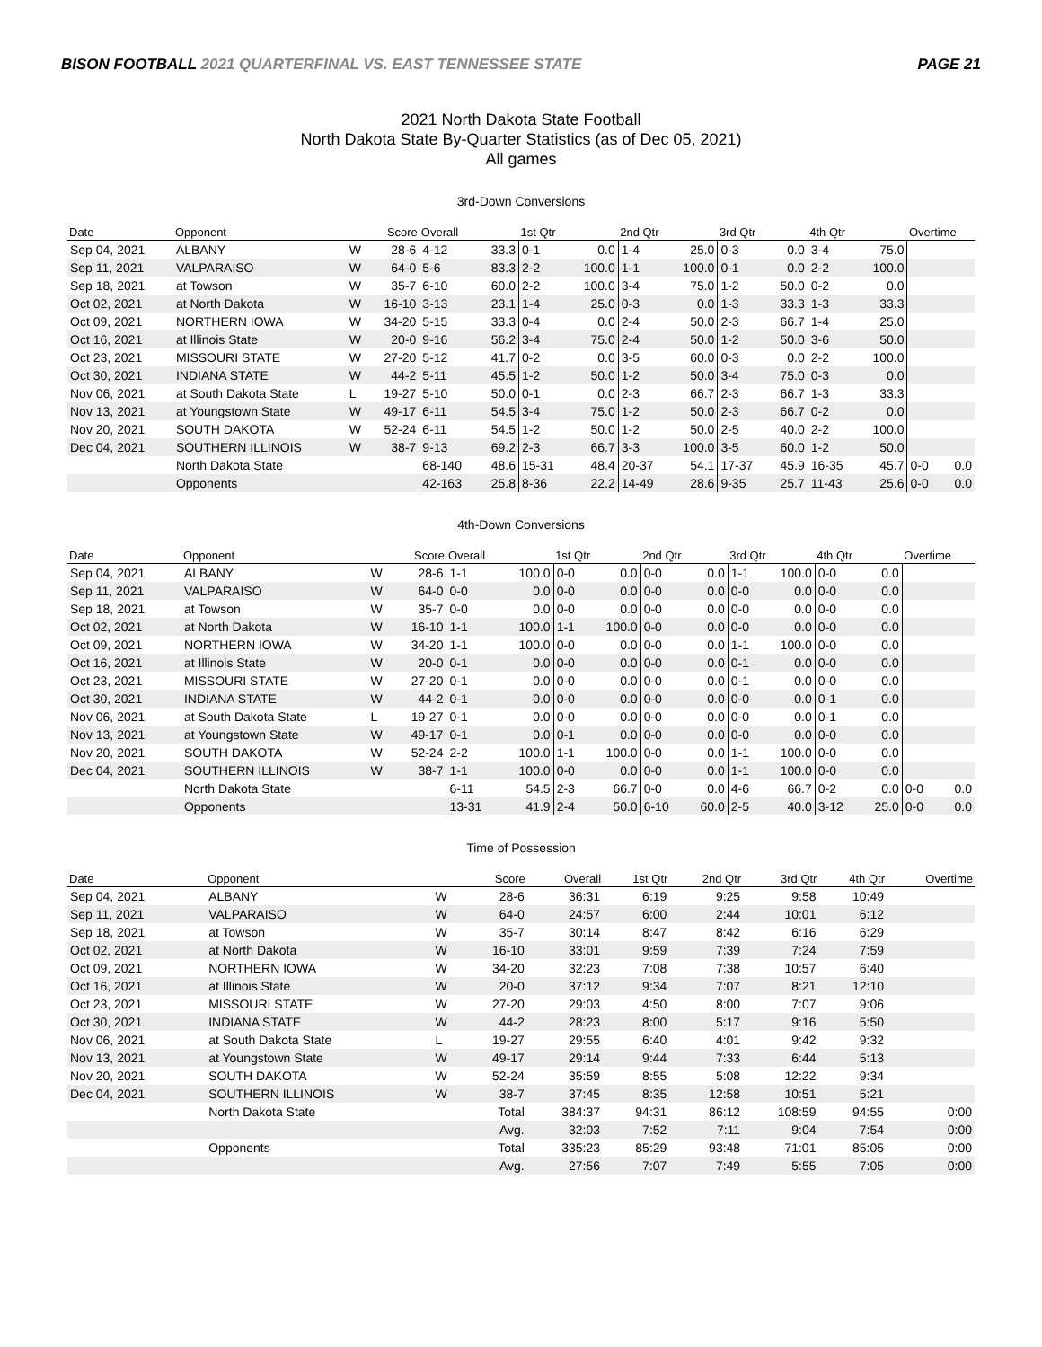BISON FOOTBALL 2021 QUARTERFINAL VS. EAST TENNESSEE STATE
PAGE 21
2021 North Dakota State Football
North Dakota State By-Quarter Statistics (as of Dec 05, 2021)
All games
3rd-Down Conversions
| Date | Opponent | | Score | Overall | | 1st Qtr | | 2nd Qtr | | 3rd Qtr | | 4th Qtr | | Overtime | |
| --- | --- | --- | --- | --- | --- | --- | --- | --- | --- | --- | --- | --- | --- | --- | --- |
| Sep 04, 2021 | ALBANY | W | 28-6 | 4-12 | 33.3 | 0-1 | 0.0 | 1-4 | 25.0 | 0-3 | 0.0 | 3-4 | 75.0 | | |
| Sep 11, 2021 | VALPARAISO | W | 64-0 | 5-6 | 83.3 | 2-2 | 100.0 | 1-1 | 100.0 | 0-1 | 0.0 | 2-2 | 100.0 | | |
| Sep 18, 2021 | at Towson | W | 35-7 | 6-10 | 60.0 | 2-2 | 100.0 | 3-4 | 75.0 | 1-2 | 50.0 | 0-2 | 0.0 | | |
| Oct 02, 2021 | at North Dakota | W | 16-10 | 3-13 | 23.1 | 1-4 | 25.0 | 0-3 | 0.0 | 1-3 | 33.3 | 1-3 | 33.3 | | |
| Oct 09, 2021 | NORTHERN IOWA | W | 34-20 | 5-15 | 33.3 | 0-4 | 0.0 | 2-4 | 50.0 | 2-3 | 66.7 | 1-4 | 25.0 | | |
| Oct 16, 2021 | at Illinois State | W | 20-0 | 9-16 | 56.2 | 3-4 | 75.0 | 2-4 | 50.0 | 1-2 | 50.0 | 3-6 | 50.0 | | |
| Oct 23, 2021 | MISSOURI STATE | W | 27-20 | 5-12 | 41.7 | 0-2 | 0.0 | 3-5 | 60.0 | 0-3 | 0.0 | 2-2 | 100.0 | | |
| Oct 30, 2021 | INDIANA STATE | W | 44-2 | 5-11 | 45.5 | 1-2 | 50.0 | 1-2 | 50.0 | 3-4 | 75.0 | 0-3 | 0.0 | | |
| Nov 06, 2021 | at South Dakota State | L | 19-27 | 5-10 | 50.0 | 0-1 | 0.0 | 2-3 | 66.7 | 2-3 | 66.7 | 1-3 | 33.3 | | |
| Nov 13, 2021 | at Youngstown State | W | 49-17 | 6-11 | 54.5 | 3-4 | 75.0 | 1-2 | 50.0 | 2-3 | 66.7 | 0-2 | 0.0 | | |
| Nov 20, 2021 | SOUTH DAKOTA | W | 52-24 | 6-11 | 54.5 | 1-2 | 50.0 | 1-2 | 50.0 | 2-5 | 40.0 | 2-2 | 100.0 | | |
| Dec 04, 2021 | SOUTHERN ILLINOIS | W | 38-7 | 9-13 | 69.2 | 2-3 | 66.7 | 3-3 | 100.0 | 3-5 | 60.0 | 1-2 | 50.0 | | |
| | North Dakota State | | | 68-140 | 48.6 | 15-31 | 48.4 | 20-37 | 54.1 | 17-37 | 45.9 | 16-35 | 45.7 | 0-0 | 0.0 |
| | Opponents | | | 42-163 | 25.8 | 8-36 | 22.2 | 14-49 | 28.6 | 9-35 | 25.7 | 11-43 | 25.6 | 0-0 | 0.0 |
4th-Down Conversions
| Date | Opponent | | Score | Overall | | 1st Qtr | | 2nd Qtr | | 3rd Qtr | | 4th Qtr | | Overtime | |
| --- | --- | --- | --- | --- | --- | --- | --- | --- | --- | --- | --- | --- | --- | --- | --- |
| Sep 04, 2021 | ALBANY | W | 28-6 | 1-1 | 100.0 | 0-0 | 0.0 | 0-0 | 0.0 | 1-1 | 100.0 | 0-0 | 0.0 | | |
| Sep 11, 2021 | VALPARAISO | W | 64-0 | 0-0 | 0.0 | 0-0 | 0.0 | 0-0 | 0.0 | 0-0 | 0.0 | 0-0 | 0.0 | | |
| Sep 18, 2021 | at Towson | W | 35-7 | 0-0 | 0.0 | 0-0 | 0.0 | 0-0 | 0.0 | 0-0 | 0.0 | 0-0 | 0.0 | | |
| Oct 02, 2021 | at North Dakota | W | 16-10 | 1-1 | 100.0 | 1-1 | 100.0 | 0-0 | 0.0 | 0-0 | 0.0 | 0-0 | 0.0 | | |
| Oct 09, 2021 | NORTHERN IOWA | W | 34-20 | 1-1 | 100.0 | 0-0 | 0.0 | 0-0 | 0.0 | 1-1 | 100.0 | 0-0 | 0.0 | | |
| Oct 16, 2021 | at Illinois State | W | 20-0 | 0-1 | 0.0 | 0-0 | 0.0 | 0-0 | 0.0 | 0-1 | 0.0 | 0-0 | 0.0 | | |
| Oct 23, 2021 | MISSOURI STATE | W | 27-20 | 0-1 | 0.0 | 0-0 | 0.0 | 0-0 | 0.0 | 0-1 | 0.0 | 0-0 | 0.0 | | |
| Oct 30, 2021 | INDIANA STATE | W | 44-2 | 0-1 | 0.0 | 0-0 | 0.0 | 0-0 | 0.0 | 0-0 | 0.0 | 0-1 | 0.0 | | |
| Nov 06, 2021 | at South Dakota State | L | 19-27 | 0-1 | 0.0 | 0-0 | 0.0 | 0-0 | 0.0 | 0-0 | 0.0 | 0-1 | 0.0 | | |
| Nov 13, 2021 | at Youngstown State | W | 49-17 | 0-1 | 0.0 | 0-1 | 0.0 | 0-0 | 0.0 | 0-0 | 0.0 | 0-0 | 0.0 | | |
| Nov 20, 2021 | SOUTH DAKOTA | W | 52-24 | 2-2 | 100.0 | 1-1 | 100.0 | 0-0 | 0.0 | 1-1 | 100.0 | 0-0 | 0.0 | | |
| Dec 04, 2021 | SOUTHERN ILLINOIS | W | 38-7 | 1-1 | 100.0 | 0-0 | 0.0 | 0-0 | 0.0 | 1-1 | 100.0 | 0-0 | 0.0 | | |
| | North Dakota State | | | 6-11 | 54.5 | 2-3 | 66.7 | 0-0 | 0.0 | 4-6 | 66.7 | 0-2 | 0.0 | 0-0 | 0.0 |
| | Opponents | | | 13-31 | 41.9 | 2-4 | 50.0 | 6-10 | 60.0 | 2-5 | 40.0 | 3-12 | 25.0 | 0-0 | 0.0 |
Time of Possession
| Date | Opponent | | Score | Overall | 1st Qtr | 2nd Qtr | 3rd Qtr | 4th Qtr | Overtime |
| --- | --- | --- | --- | --- | --- | --- | --- | --- | --- |
| Sep 04, 2021 | ALBANY | W | 28-6 | 36:31 | 6:19 | 9:25 | 9:58 | 10:49 | |
| Sep 11, 2021 | VALPARAISO | W | 64-0 | 24:57 | 6:00 | 2:44 | 10:01 | 6:12 | |
| Sep 18, 2021 | at Towson | W | 35-7 | 30:14 | 8:47 | 8:42 | 6:16 | 6:29 | |
| Oct 02, 2021 | at North Dakota | W | 16-10 | 33:01 | 9:59 | 7:39 | 7:24 | 7:59 | |
| Oct 09, 2021 | NORTHERN IOWA | W | 34-20 | 32:23 | 7:08 | 7:38 | 10:57 | 6:40 | |
| Oct 16, 2021 | at Illinois State | W | 20-0 | 37:12 | 9:34 | 7:07 | 8:21 | 12:10 | |
| Oct 23, 2021 | MISSOURI STATE | W | 27-20 | 29:03 | 4:50 | 8:00 | 7:07 | 9:06 | |
| Oct 30, 2021 | INDIANA STATE | W | 44-2 | 28:23 | 8:00 | 5:17 | 9:16 | 5:50 | |
| Nov 06, 2021 | at South Dakota State | L | 19-27 | 29:55 | 6:40 | 4:01 | 9:42 | 9:32 | |
| Nov 13, 2021 | at Youngstown State | W | 49-17 | 29:14 | 9:44 | 7:33 | 6:44 | 5:13 | |
| Nov 20, 2021 | SOUTH DAKOTA | W | 52-24 | 35:59 | 8:55 | 5:08 | 12:22 | 9:34 | |
| Dec 04, 2021 | SOUTHERN ILLINOIS | W | 38-7 | 37:45 | 8:35 | 12:58 | 10:51 | 5:21 | |
| | North Dakota State | | Total | 384:37 | 94:31 | 86:12 | 108:59 | 94:55 | 0:00 |
| | | | Avg. | 32:03 | 7:52 | 7:11 | 9:04 | 7:54 | 0:00 |
| | Opponents | | Total | 335:23 | 85:29 | 93:48 | 71:01 | 85:05 | 0:00 |
| | | | Avg. | 27:56 | 7:07 | 7:49 | 5:55 | 7:05 | 0:00 |